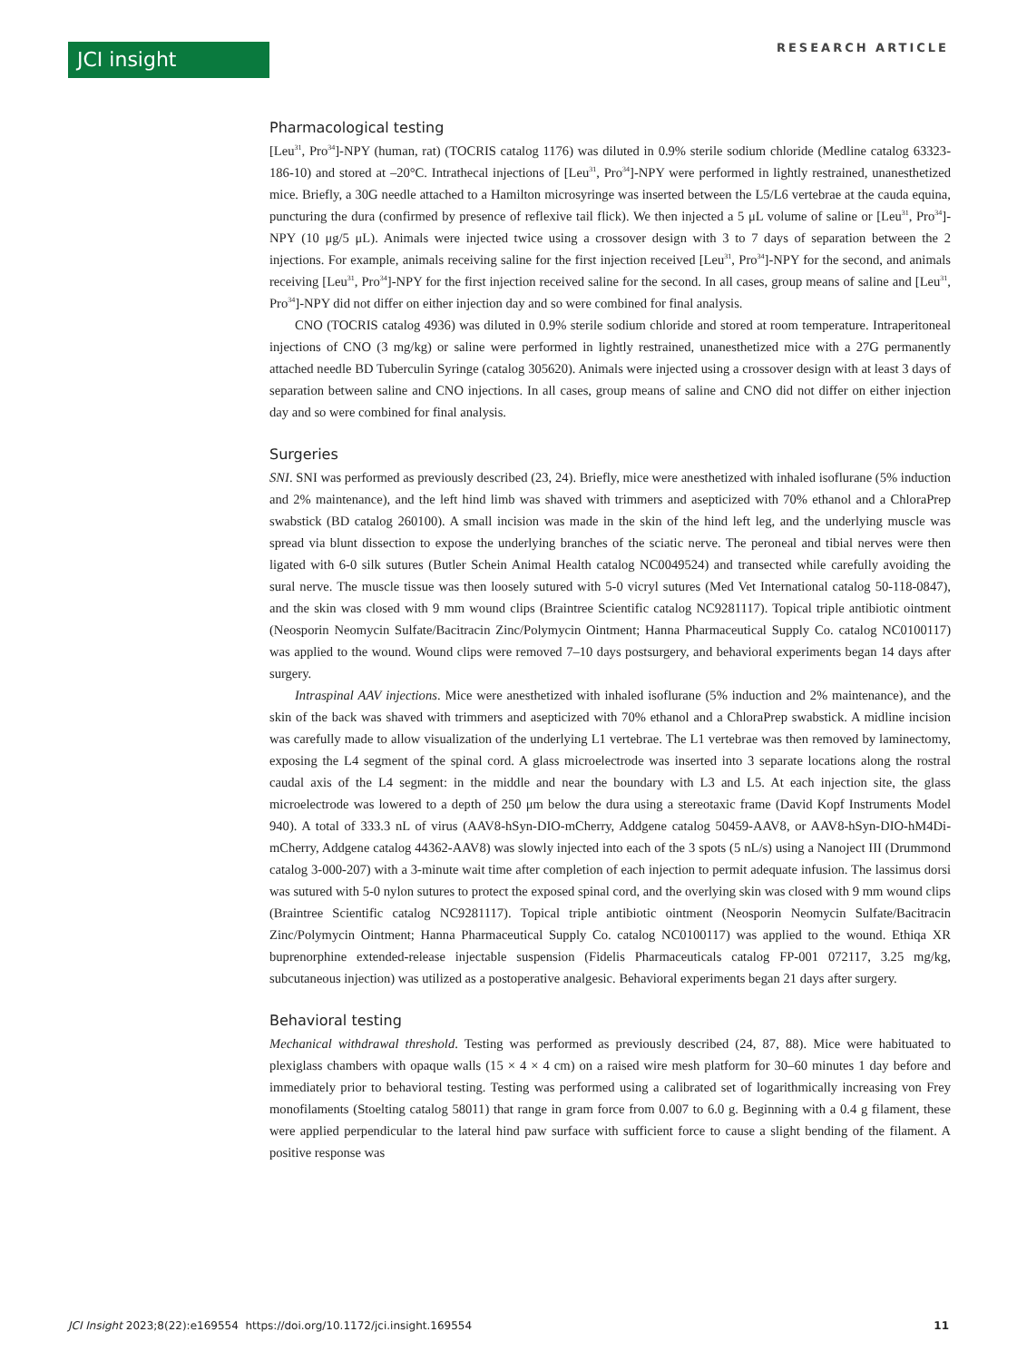JCI insight RESEARCH ARTICLE
Pharmacological testing
[Leu<sup>31</sup>, Pro<sup>34</sup>]-NPY (human, rat) (TOCRIS catalog 1176) was diluted in 0.9% sterile sodium chloride (Medline catalog 63323-186-10) and stored at –20°C. Intrathecal injections of [Leu<sup>31</sup>, Pro<sup>34</sup>]-NPY were performed in lightly restrained, unanesthetized mice. Briefly, a 30G needle attached to a Hamilton microsyringe was inserted between the L5/L6 vertebrae at the cauda equina, puncturing the dura (confirmed by presence of reflexive tail flick). We then injected a 5 μL volume of saline or [Leu<sup>31</sup>, Pro<sup>34</sup>]-NPY (10 μg/5 μL). Animals were injected twice using a crossover design with 3 to 7 days of separation between the 2 injections. For example, animals receiving saline for the first injection received [Leu<sup>31</sup>, Pro<sup>34</sup>]-NPY for the second, and animals receiving [Leu<sup>31</sup>, Pro<sup>34</sup>]-NPY for the first injection received saline for the second. In all cases, group means of saline and [Leu<sup>31</sup>, Pro<sup>34</sup>]-NPY did not differ on either injection day and so were combined for final analysis.
CNO (TOCRIS catalog 4936) was diluted in 0.9% sterile sodium chloride and stored at room temperature. Intraperitoneal injections of CNO (3 mg/kg) or saline were performed in lightly restrained, unanesthetized mice with a 27G permanently attached needle BD Tuberculin Syringe (catalog 305620). Animals were injected using a crossover design with at least 3 days of separation between saline and CNO injections. In all cases, group means of saline and CNO did not differ on either injection day and so were combined for final analysis.
Surgeries
SNI. SNI was performed as previously described (23, 24). Briefly, mice were anesthetized with inhaled isoflurane (5% induction and 2% maintenance), and the left hind limb was shaved with trimmers and asepticized with 70% ethanol and a ChloraPrep swabstick (BD catalog 260100). A small incision was made in the skin of the hind left leg, and the underlying muscle was spread via blunt dissection to expose the underlying branches of the sciatic nerve. The peroneal and tibial nerves were then ligated with 6-0 silk sutures (Butler Schein Animal Health catalog NC0049524) and transected while carefully avoiding the sural nerve. The muscle tissue was then loosely sutured with 5-0 vicryl sutures (Med Vet International catalog 50-118-0847), and the skin was closed with 9 mm wound clips (Braintree Scientific catalog NC9281117). Topical triple antibiotic ointment (Neosporin Neomycin Sulfate/Bacitracin Zinc/Polymycin Ointment; Hanna Pharmaceutical Supply Co. catalog NC0100117) was applied to the wound. Wound clips were removed 7–10 days postsurgery, and behavioral experiments began 14 days after surgery.
Intraspinal AAV injections. Mice were anesthetized with inhaled isoflurane (5% induction and 2% maintenance), and the skin of the back was shaved with trimmers and asepticized with 70% ethanol and a ChloraPrep swabstick. A midline incision was carefully made to allow visualization of the underlying L1 vertebrae. The L1 vertebrae was then removed by laminectomy, exposing the L4 segment of the spinal cord. A glass microelectrode was inserted into 3 separate locations along the rostral caudal axis of the L4 segment: in the middle and near the boundary with L3 and L5. At each injection site, the glass microelectrode was lowered to a depth of 250 μm below the dura using a stereotaxic frame (David Kopf Instruments Model 940). A total of 333.3 nL of virus (AAV8-hSyn-DIO-mCherry, Addgene catalog 50459-AAV8, or AAV8-hSyn-DIO-hM4Di-mCherry, Addgene catalog 44362-AAV8) was slowly injected into each of the 3 spots (5 nL/s) using a Nanoject III (Drummond catalog 3-000-207) with a 3-minute wait time after completion of each injection to permit adequate infusion. The lassimus dorsi was sutured with 5-0 nylon sutures to protect the exposed spinal cord, and the overlying skin was closed with 9 mm wound clips (Braintree Scientific catalog NC9281117). Topical triple antibiotic ointment (Neosporin Neomycin Sulfate/Bacitracin Zinc/Polymycin Ointment; Hanna Pharmaceutical Supply Co. catalog NC0100117) was applied to the wound. Ethiqa XR buprenorphine extended-release injectable suspension (Fidelis Pharmaceuticals catalog FP-001 072117, 3.25 mg/kg, subcutaneous injection) was utilized as a postoperative analgesic. Behavioral experiments began 21 days after surgery.
Behavioral testing
Mechanical withdrawal threshold. Testing was performed as previously described (24, 87, 88). Mice were habituated to plexiglass chambers with opaque walls (15 × 4 × 4 cm) on a raised wire mesh platform for 30–60 minutes 1 day before and immediately prior to behavioral testing. Testing was performed using a calibrated set of logarithmically increasing von Frey monofilaments (Stoelting catalog 58011) that range in gram force from 0.007 to 6.0 g. Beginning with a 0.4 g filament, these were applied perpendicular to the lateral hind paw surface with sufficient force to cause a slight bending of the filament. A positive response was
JCI Insight 2023;8(22):e169554 https://doi.org/10.1172/jci.insight.169554 11